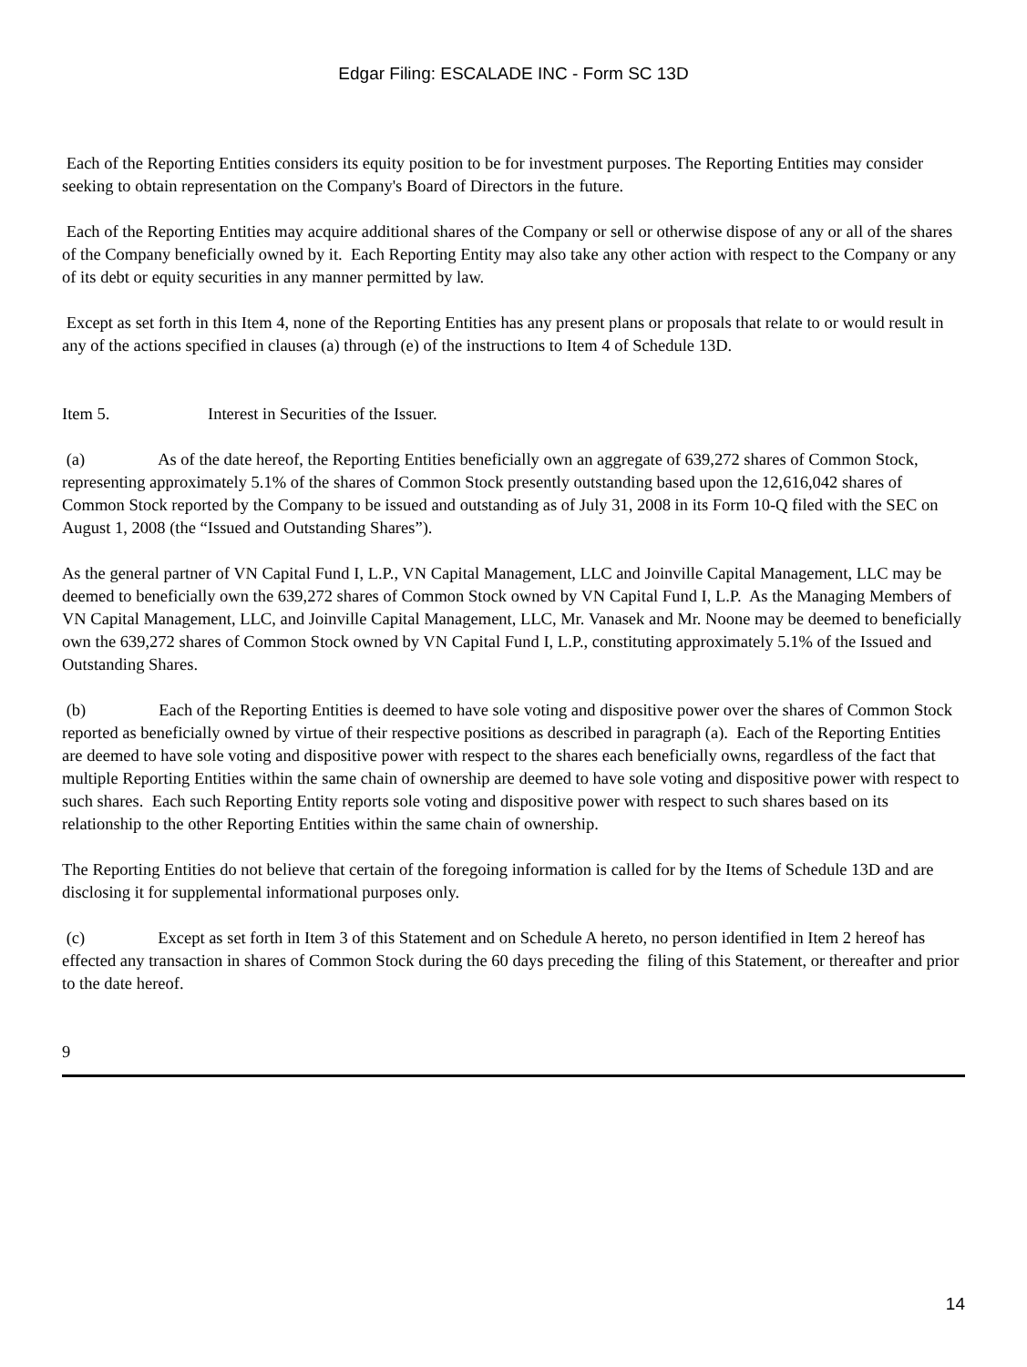Edgar Filing: ESCALADE INC - Form SC 13D
Each of the Reporting Entities considers its equity position to be for investment purposes. The Reporting Entities may consider seeking to obtain representation on the Company's Board of Directors in the future.
Each of the Reporting Entities may acquire additional shares of the Company or sell or otherwise dispose of any or all of the shares of the Company beneficially owned by it. Each Reporting Entity may also take any other action with respect to the Company or any of its debt or equity securities in any manner permitted by law.
Except as set forth in this Item 4, none of the Reporting Entities has any present plans or proposals that relate to or would result in any of the actions specified in clauses (a) through (e) of the instructions to Item 4 of Schedule 13D.
Item 5. Interest in Securities of the Issuer.
(a) As of the date hereof, the Reporting Entities beneficially own an aggregate of 639,272 shares of Common Stock, representing approximately 5.1% of the shares of Common Stock presently outstanding based upon the 12,616,042 shares of Common Stock reported by the Company to be issued and outstanding as of July 31, 2008 in its Form 10-Q filed with the SEC on August 1, 2008 (the “Issued and Outstanding Shares”).
As the general partner of VN Capital Fund I, L.P., VN Capital Management, LLC and Joinville Capital Management, LLC may be deemed to beneficially own the 639,272 shares of Common Stock owned by VN Capital Fund I, L.P. As the Managing Members of VN Capital Management, LLC, and Joinville Capital Management, LLC, Mr. Vanasek and Mr. Noone may be deemed to beneficially own the 639,272 shares of Common Stock owned by VN Capital Fund I, L.P., constituting approximately 5.1% of the Issued and Outstanding Shares.
(b) Each of the Reporting Entities is deemed to have sole voting and dispositive power over the shares of Common Stock reported as beneficially owned by virtue of their respective positions as described in paragraph (a). Each of the Reporting Entities are deemed to have sole voting and dispositive power with respect to the shares each beneficially owns, regardless of the fact that multiple Reporting Entities within the same chain of ownership are deemed to have sole voting and dispositive power with respect to such shares. Each such Reporting Entity reports sole voting and dispositive power with respect to such shares based on its relationship to the other Reporting Entities within the same chain of ownership.
The Reporting Entities do not believe that certain of the foregoing information is called for by the Items of Schedule 13D and are disclosing it for supplemental informational purposes only.
(c) Except as set forth in Item 3 of this Statement and on Schedule A hereto, no person identified in Item 2 hereof has effected any transaction in shares of Common Stock during the 60 days preceding the filing of this Statement, or thereafter and prior to the date hereof.
9
14